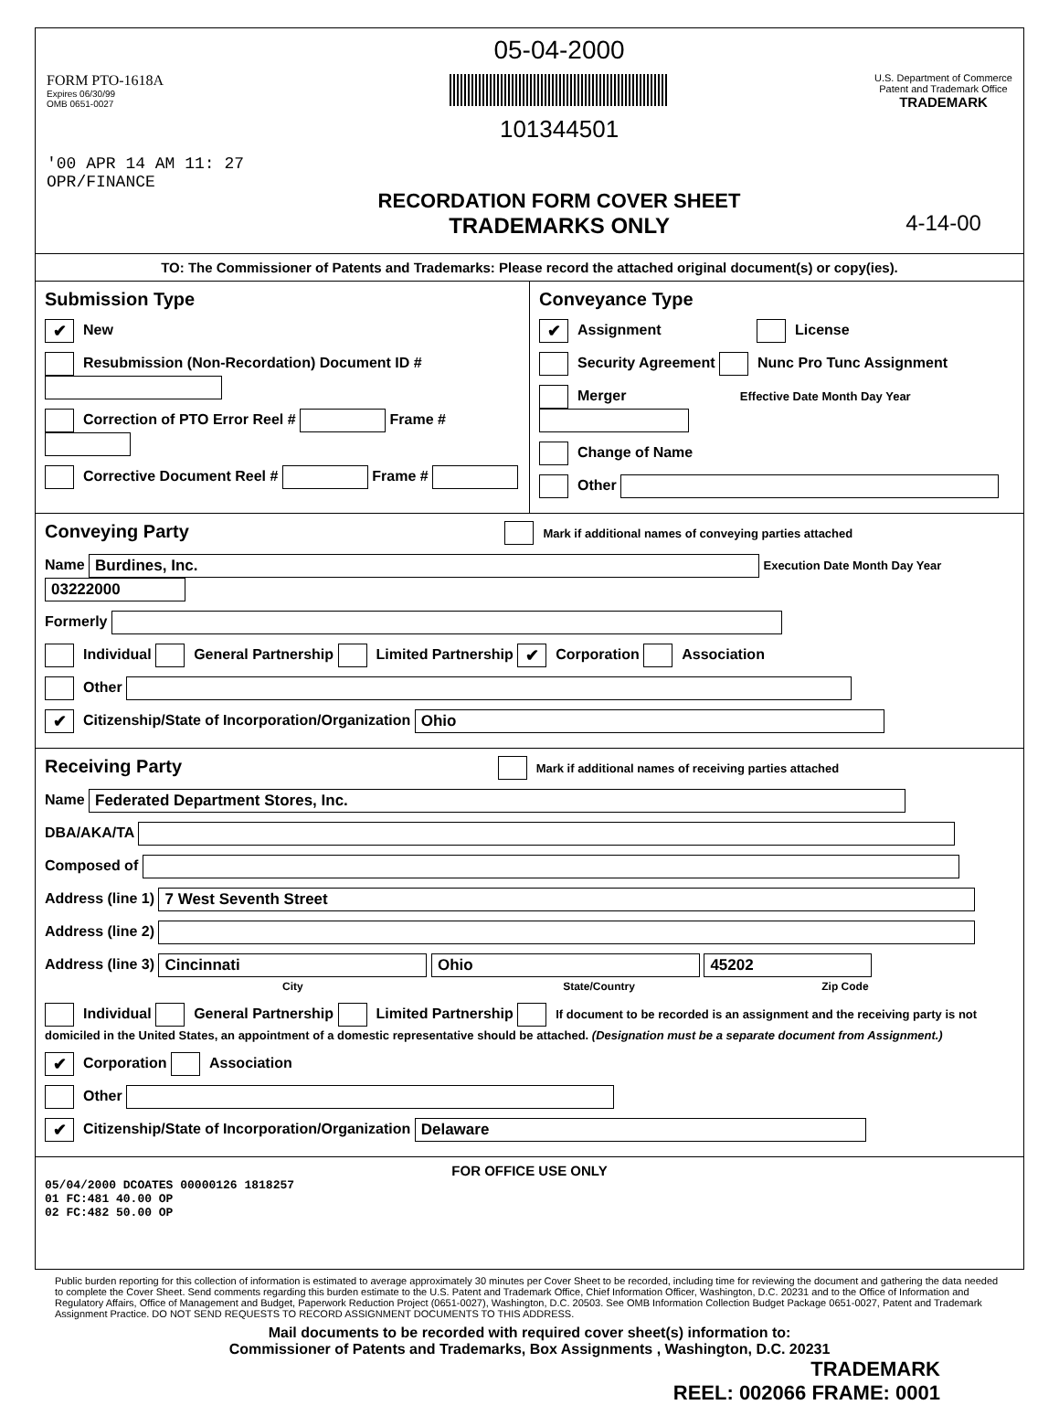FORM PTO-1618A
Expires 06/30/99
OMB 0651-0027
'00 APR 14 AM 11: 27
OPR/FINANCE
05-04-2000
101344501
RECORDATION FORM COVER SHEET
TRADEMARKS ONLY
U.S. Department of Commerce
Patent and Trademark Office
TRADEMARK
4-14-00
TO: The Commissioner of Patents and Trademarks: Please record the attached original document(s) or copy(ies).
Submission Type
✔ New
Resubmission (Non-Recordation) Document ID #
Correction of PTO Error Reel # Frame #
Corrective Document Reel # Frame #
Conveyance Type
✔ Assignment License
Security Agreement Nunc Pro Tunc Assignment
Merger Effective Date Month Day Year
Change of Name
Other
Conveying Party Mark if additional names of conveying parties attached
Name Burdines, Inc. Execution Date Month Day Year 03222000
Formerly
Individual General Partnership Limited Partnership ✔ Corporation Association
Other
✔ Citizenship/State of Incorporation/Organization Ohio
Receiving Party Mark if additional names of receiving parties attached
Name Federated Department Stores, Inc.
DBA/AKA/TA
Composed of
Address (line 1) 7 West Seventh Street
Address (line 2)
Address (line 3) Cincinnati Ohio 45202
City State/Country Zip Code
Individual General Partnership Limited Partnership If document to be recorded is an assignment and the receiving party is not domiciled in the United States, an appointment of a domestic representative should be attached. (Designation must be a separate document from Assignment.)
✔ Corporation Association
Other
✔ Citizenship/State of Incorporation/Organization Delaware
FOR OFFICE USE ONLY
05/04/2000 DCOATES 00000126 1818257
01 FC:481 40.00 OP
02 FC:482 50.00 OP
Public burden reporting for this collection of information is estimated to average approximately 30 minutes per Cover Sheet to be recorded, including time for reviewing the document and gathering the data needed to complete the Cover Sheet. Send comments regarding this burden estimate to the U.S. Patent and Trademark Office, Chief Information Officer, Washington, D.C. 20231 and to the Office of Information and Regulatory Affairs, Office of Management and Budget, Paperwork Reduction Project (0651-0027), Washington, D.C. 20503. See OMB Information Collection Budget Package 0651-0027, Patent and Trademark Assignment Practice. DO NOT SEND REQUESTS TO RECORD ASSIGNMENT DOCUMENTS TO THIS ADDRESS.
Mail documents to be recorded with required cover sheet(s) information to:
Commissioner of Patents and Trademarks, Box Assignments , Washington, D.C. 20231
TRADEMARK
REEL: 002066 FRAME: 0001